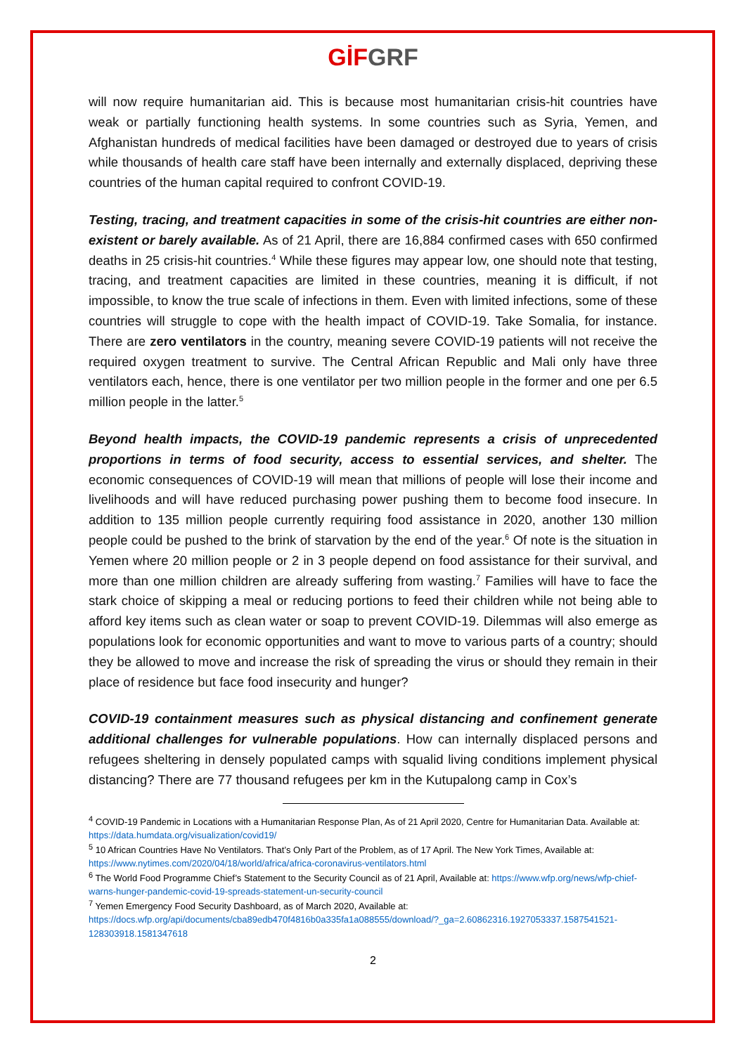GİF GRF
will now require humanitarian aid. This is because most humanitarian crisis-hit countries have weak or partially functioning health systems. In some countries such as Syria, Yemen, and Afghanistan hundreds of medical facilities have been damaged or destroyed due to years of crisis while thousands of health care staff have been internally and externally displaced, depriving these countries of the human capital required to confront COVID-19.
Testing, tracing, and treatment capacities in some of the crisis-hit countries are either non-existent or barely available. As of 21 April, there are 16,884 confirmed cases with 650 confirmed deaths in 25 crisis-hit countries.<sup>4</sup> While these figures may appear low, one should note that testing, tracing, and treatment capacities are limited in these countries, meaning it is difficult, if not impossible, to know the true scale of infections in them. Even with limited infections, some of these countries will struggle to cope with the health impact of COVID-19. Take Somalia, for instance. There are zero ventilators in the country, meaning severe COVID-19 patients will not receive the required oxygen treatment to survive. The Central African Republic and Mali only have three ventilators each, hence, there is one ventilator per two million people in the former and one per 6.5 million people in the latter.<sup>5</sup>
Beyond health impacts, the COVID-19 pandemic represents a crisis of unprecedented proportions in terms of food security, access to essential services, and shelter. The economic consequences of COVID-19 will mean that millions of people will lose their income and livelihoods and will have reduced purchasing power pushing them to become food insecure. In addition to 135 million people currently requiring food assistance in 2020, another 130 million people could be pushed to the brink of starvation by the end of the year.<sup>6</sup> Of note is the situation in Yemen where 20 million people or 2 in 3 people depend on food assistance for their survival, and more than one million children are already suffering from wasting.<sup>7</sup> Families will have to face the stark choice of skipping a meal or reducing portions to feed their children while not being able to afford key items such as clean water or soap to prevent COVID-19. Dilemmas will also emerge as populations look for economic opportunities and want to move to various parts of a country; should they be allowed to move and increase the risk of spreading the virus or should they remain in their place of residence but face food insecurity and hunger?
COVID-19 containment measures such as physical distancing and confinement generate additional challenges for vulnerable populations. How can internally displaced persons and refugees sheltering in densely populated camps with squalid living conditions implement physical distancing? There are 77 thousand refugees per km in the Kutupalong camp in Cox’s
<sup>4</sup> COVID-19 Pandemic in Locations with a Humanitarian Response Plan, As of 21 April 2020, Centre for Humanitarian Data. Available at: https://data.humdata.org/visualization/covid19/
<sup>5</sup> 10 African Countries Have No Ventilators. That’s Only Part of the Problem, as of 17 April. The New York Times, Available at: https://www.nytimes.com/2020/04/18/world/africa/africa-coronavirus-ventilators.html
<sup>6</sup> The World Food Programme Chief’s Statement to the Security Council as of 21 April, Available at: https://www.wfp.org/news/wfp-chief-warns-hunger-pandemic-covid-19-spreads-statement-un-security-council
<sup>7</sup> Yemen Emergency Food Security Dashboard, as of March 2020, Available at: https://docs.wfp.org/api/documents/cba89edb470f4816b0a335fa1a088555/download/?_ga=2.60862316.1927053337.1587541521-128303918.1581347618
2